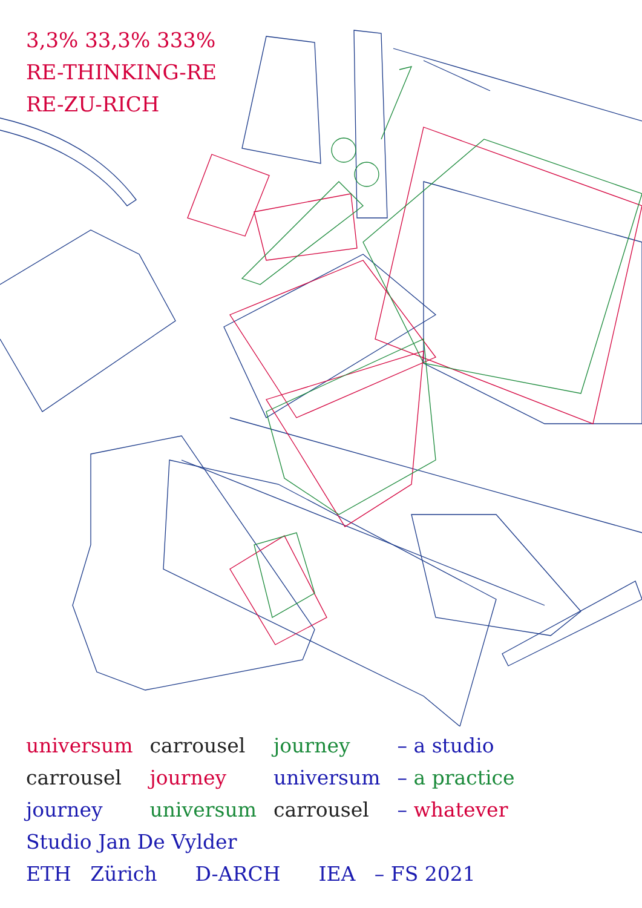3,3% 33,3% 333%
RE-THINKING-RE
RE-ZU-RICH
| universum | carrousel | journey | – a studio |
| carrousel | journey | universum | – a practice |
| journey | universum | carrousel | – whatever |
Studio Jan De Vylder
ETH Zürich D-ARCH IEA – FS 2021